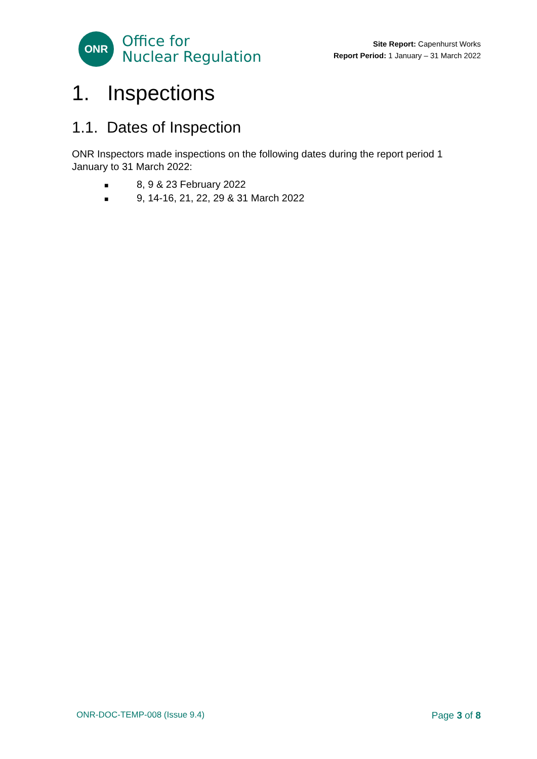ONR
Office for
Nuclear Regulation
Site Report: Capenhurst Works
Report Period: 1 January – 31 March 2022
1. Inspections
1.1. Dates of Inspection
ONR Inspectors made inspections on the following dates during the report period 1 January to 31 March 2022:
■ 8, 9 & 23 February 2022
■ 9, 14-16, 21, 22, 29 & 31 March 2022
ONR-DOC-TEMP-008 (Issue 9.4) Page 3 of 8